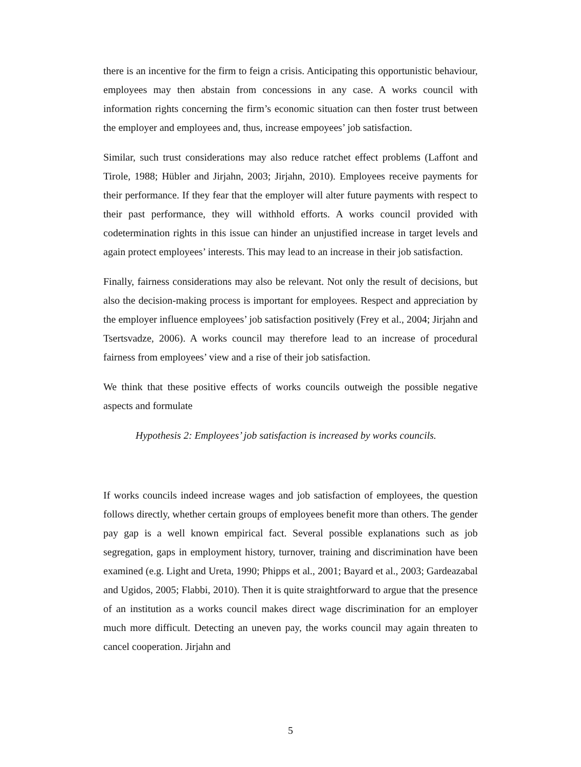there is an incentive for the firm to feign a crisis. Anticipating this opportunistic behaviour, employees may then abstain from concessions in any case. A works council with information rights concerning the firm’s economic situation can then foster trust between the employer and employees and, thus, increase empoyees’ job satisfaction.
Similar, such trust considerations may also reduce ratchet effect problems (Laffont and Tirole, 1988; Hübler and Jirjahn, 2003; Jirjahn, 2010). Employees receive payments for their performance. If they fear that the employer will alter future payments with respect to their past performance, they will withhold efforts. A works council provided with codetermination rights in this issue can hinder an unjustified increase in target levels and again protect employees’ interests. This may lead to an increase in their job satisfaction.
Finally, fairness considerations may also be relevant. Not only the result of decisions, but also the decision-making process is important for employees. Respect and appreciation by the employer influence employees’ job satisfaction positively (Frey et al., 2004; Jirjahn and Tsertsvadze, 2006). A works council may therefore lead to an increase of procedural fairness from employees’ view and a rise of their job satisfaction.
We think that these positive effects of works councils outweigh the possible negative aspects and formulate
Hypothesis 2: Employees’ job satisfaction is increased by works councils.
If works councils indeed increase wages and job satisfaction of employees, the question follows directly, whether certain groups of employees benefit more than others. The gender pay gap is a well known empirical fact. Several possible explanations such as job segregation, gaps in employment history, turnover, training and discrimination have been examined (e.g. Light and Ureta, 1990; Phipps et al., 2001; Bayard et al., 2003; Gardeazabal and Ugidos, 2005; Flabbi, 2010). Then it is quite straightforward to argue that the presence of an institution as a works council makes direct wage discrimination for an employer much more difficult. Detecting an uneven pay, the works council may again threaten to cancel cooperation. Jirjahn and
5